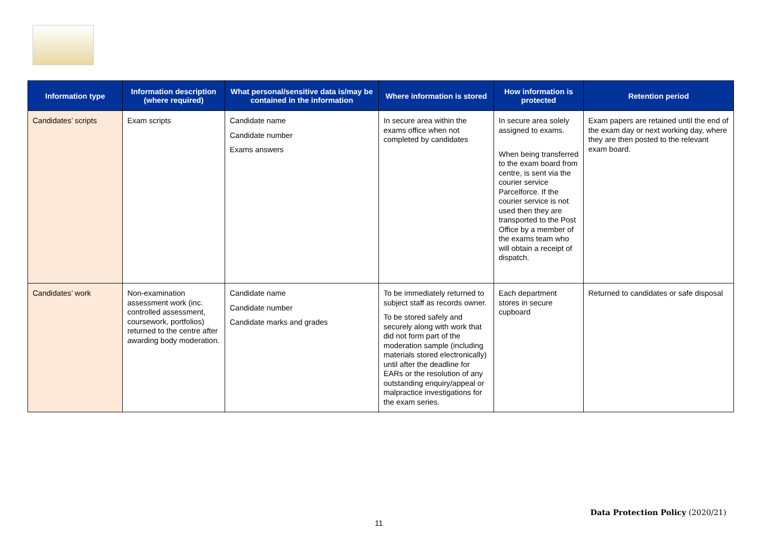| Information type | Information description (where required) | What personal/sensitive data is/may be contained in the information | Where information is stored | How information is protected | Retention period |
| --- | --- | --- | --- | --- | --- |
| Candidates’ scripts | Exam scripts | Candidate name Candidate number Exams answers | In secure area within the exams office when not completed by candidates | In secure area solely assigned to exams. When being transferred to the exam board from centre, is sent via the courier service Parcelforce. If the courier service is not used then they are transported to the Post Office by a member of the exams team who will obtain a receipt of dispatch. | Exam papers are retained until the end of the exam day or next working day, where they are then posted to the relevant exam board. |
| Candidates’ work | Non-examination assessment work (inc. controlled assessment, coursework, portfolios) returned to the centre after awarding body moderation. | Candidate name Candidate number Candidate marks and grades | To be immediately returned to subject staff as records owner. To be stored safely and securely along with work that did not form part of the moderation sample (including materials stored electronically) until after the deadline for EARs or the resolution of any outstanding enquiry/appeal or malpractice investigations for the exam series. | Each department stores in secure cupboard | Returned to candidates or safe disposal |
Data Protection Policy (2020/21)
11